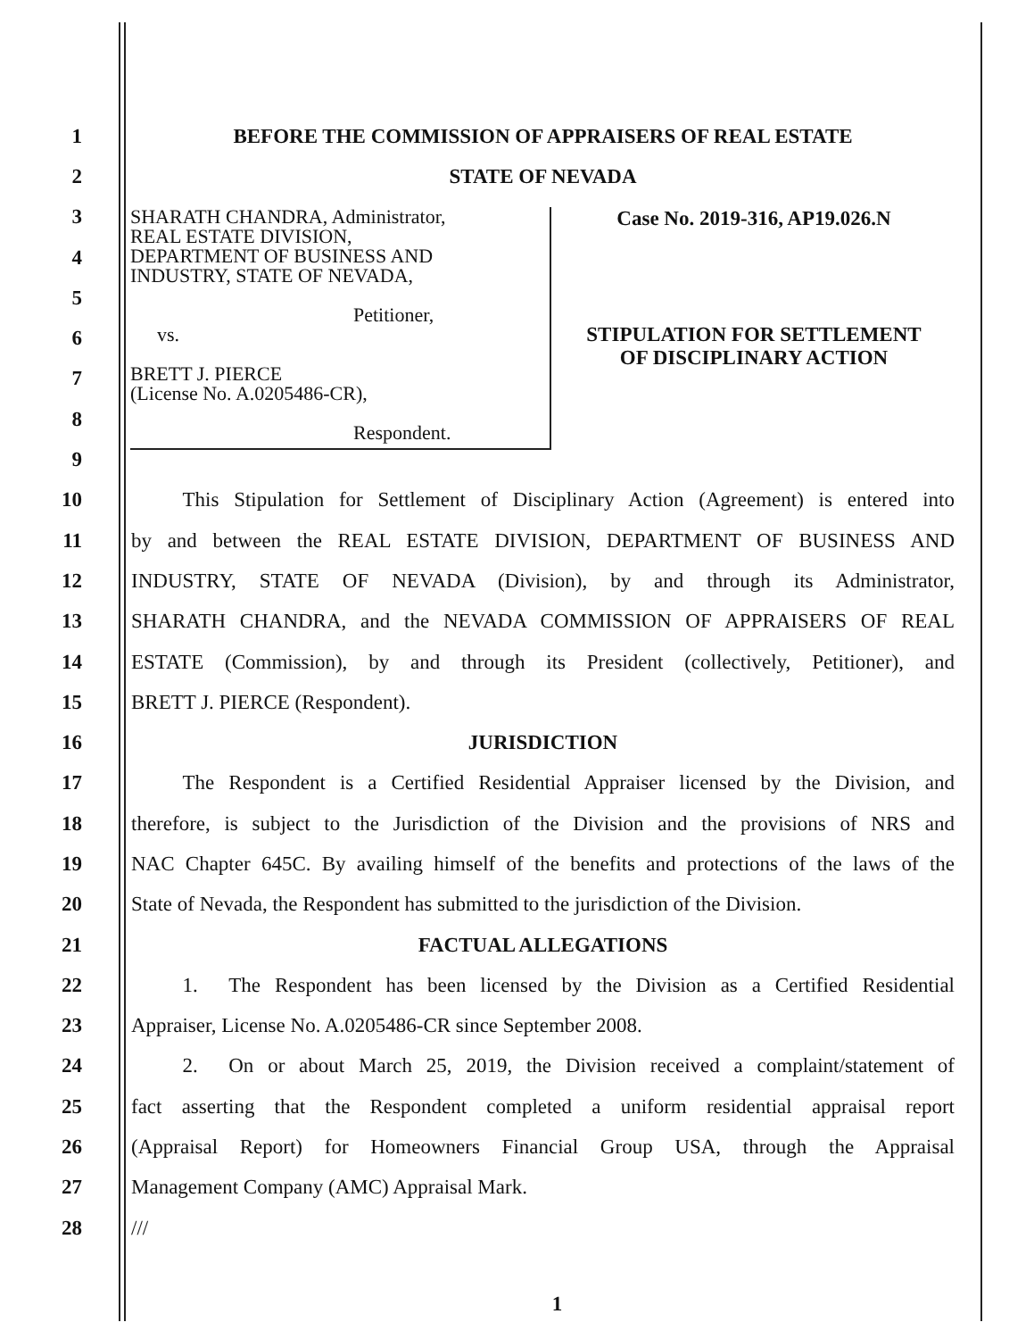1 BEFORE THE COMMISSION OF APPRAISERS OF REAL ESTATE
2 STATE OF NEVADA
3
4
5
6
7
8
9
SHARATH CHANDRA, Administrator,
REAL ESTATE DIVISION,
DEPARTMENT OF BUSINESS AND
INDUSTRY, STATE OF NEVADA,
Petitioner,
vs.
BRETT J. PIERCE
(License No. A.0205486-CR),
Respondent.
Case No. 2019-316, AP19.026.N
STIPULATION FOR SETTLEMENT
OF DISCIPLINARY ACTION
10
   This Stipulation for Settlement of Disciplinary Action (Agreement) is entered into
11 by and between the REAL ESTATE DIVISION, DEPARTMENT OF BUSINESS AND
12
INDUSTRY, STATE OF NEVADA (Division), by and through its Administrator,
13 SHARATH CHANDRA, and the NEVADA COMMISSION OF APPRAISERS OF REAL
14
ESTATE (Commission), by and through its President (collectively, Petitioner), and
15 BRETT J. PIERCE (Respondent).
16 JURISDICTION
17
   The Respondent is a Certified Residential Appraiser licensed by the Division, and
18
therefore, is subject to the Jurisdiction of the Division and the provisions of NRS and
19
NAC Chapter 645C. By availing himself of the benefits and protections of the laws of the
20
State of Nevada, the Respondent has submitted to the jurisdiction of the Division.
21 FACTUAL ALLEGATIONS
22
   1.  The Respondent has been licensed by the Division as a Certified Residential
23 Appraiser, License No. A.0205486-CR since September 2008.
24
   2.  On or about March 25, 2019, the Division received a complaint/statement of
25
fact asserting that the Respondent completed a uniform residential appraisal report
26
(Appraisal Report) for Homeowners Financial Group USA, through the Appraisal
27 Management Company (AMC) Appraisal Mark.
28 ///
1